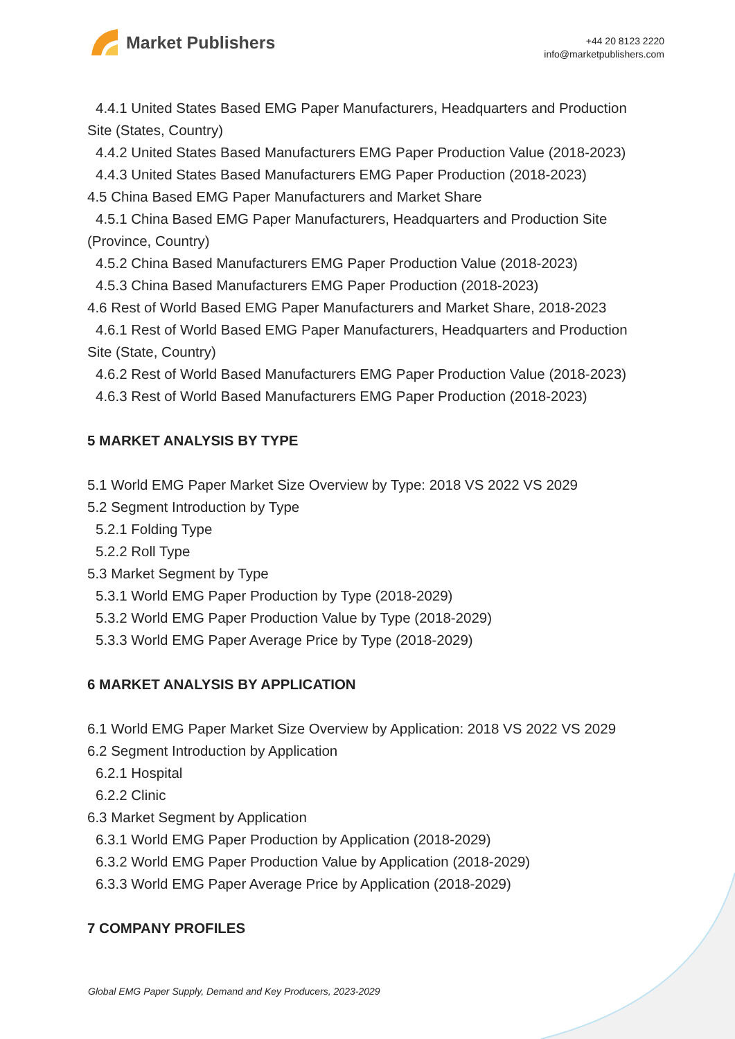Market Publishers
+44 20 8123 2220
info@marketpublishers.com
4.4.1 United States Based EMG Paper Manufacturers, Headquarters and Production
Site (States, Country)
4.4.2 United States Based Manufacturers EMG Paper Production Value (2018-2023)
4.4.3 United States Based Manufacturers EMG Paper Production (2018-2023)
4.5 China Based EMG Paper Manufacturers and Market Share
4.5.1 China Based EMG Paper Manufacturers, Headquarters and Production Site
(Province, Country)
4.5.2 China Based Manufacturers EMG Paper Production Value (2018-2023)
4.5.3 China Based Manufacturers EMG Paper Production (2018-2023)
4.6 Rest of World Based EMG Paper Manufacturers and Market Share, 2018-2023
4.6.1 Rest of World Based EMG Paper Manufacturers, Headquarters and Production
Site (State, Country)
4.6.2 Rest of World Based Manufacturers EMG Paper Production Value (2018-2023)
4.6.3 Rest of World Based Manufacturers EMG Paper Production (2018-2023)
5 MARKET ANALYSIS BY TYPE
5.1 World EMG Paper Market Size Overview by Type: 2018 VS 2022 VS 2029
5.2 Segment Introduction by Type
5.2.1 Folding Type
5.2.2 Roll Type
5.3 Market Segment by Type
5.3.1 World EMG Paper Production by Type (2018-2029)
5.3.2 World EMG Paper Production Value by Type (2018-2029)
5.3.3 World EMG Paper Average Price by Type (2018-2029)
6 MARKET ANALYSIS BY APPLICATION
6.1 World EMG Paper Market Size Overview by Application: 2018 VS 2022 VS 2029
6.2 Segment Introduction by Application
6.2.1 Hospital
6.2.2 Clinic
6.3 Market Segment by Application
6.3.1 World EMG Paper Production by Application (2018-2029)
6.3.2 World EMG Paper Production Value by Application (2018-2029)
6.3.3 World EMG Paper Average Price by Application (2018-2029)
7 COMPANY PROFILES
Global EMG Paper Supply, Demand and Key Producers, 2023-2029